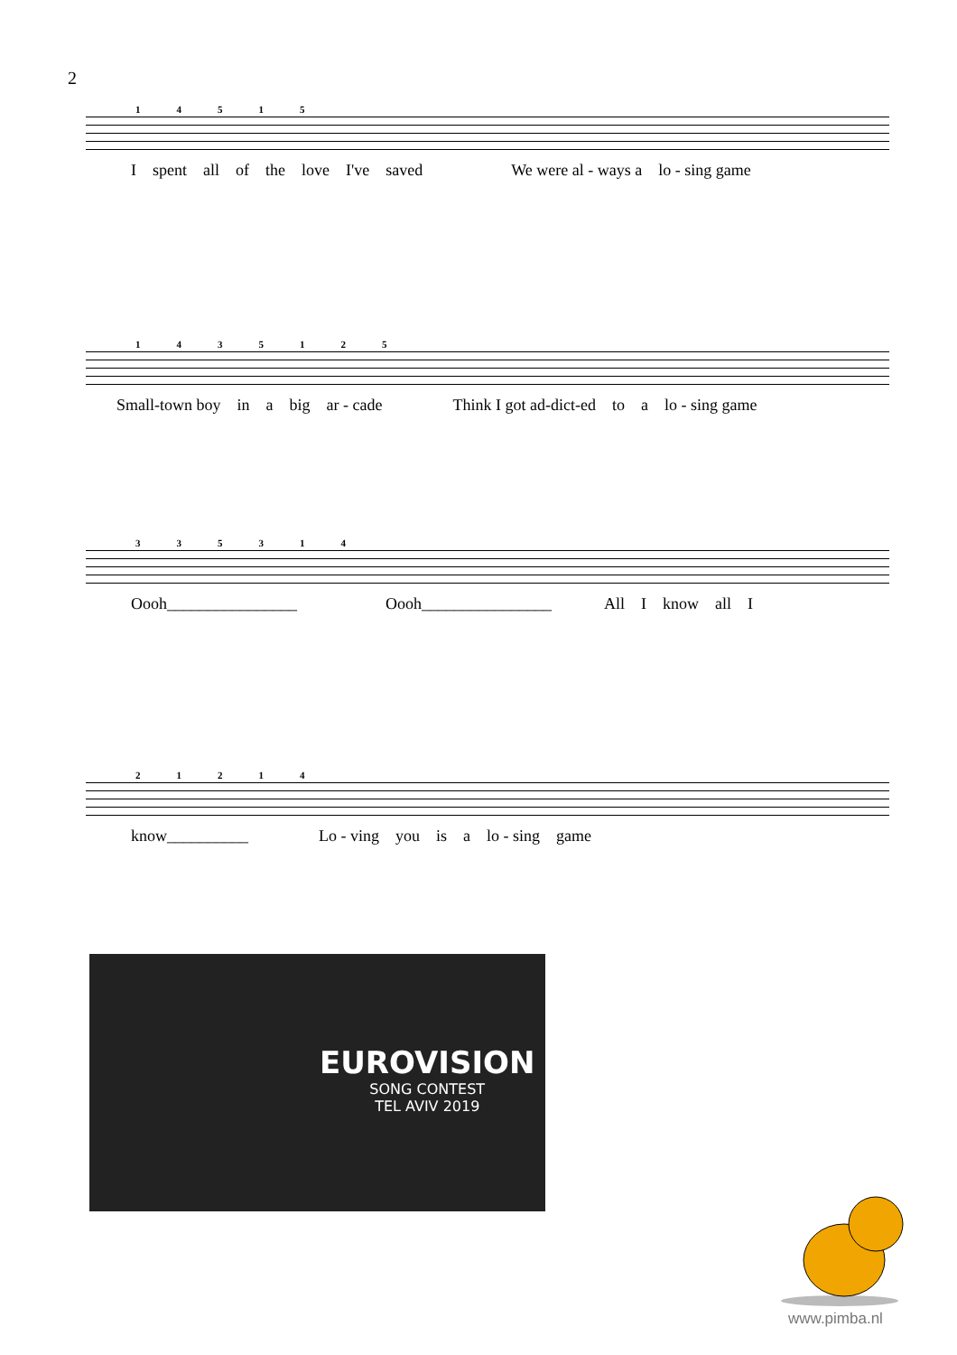2
14515
Ispent all of the love I've saved We were al - ways a lo - sing game
1435125
Small-town boy in a big ar - cade Think I got ad-dict-ed to a lo - sing game
335314
Oooh________________ Oooh________________ All I know all I
21214
know__________ Lo - ving you is a lo - sing game
EUROVISION
SONG CONTEST
TEL AVIV 2019
www.pimba.nl